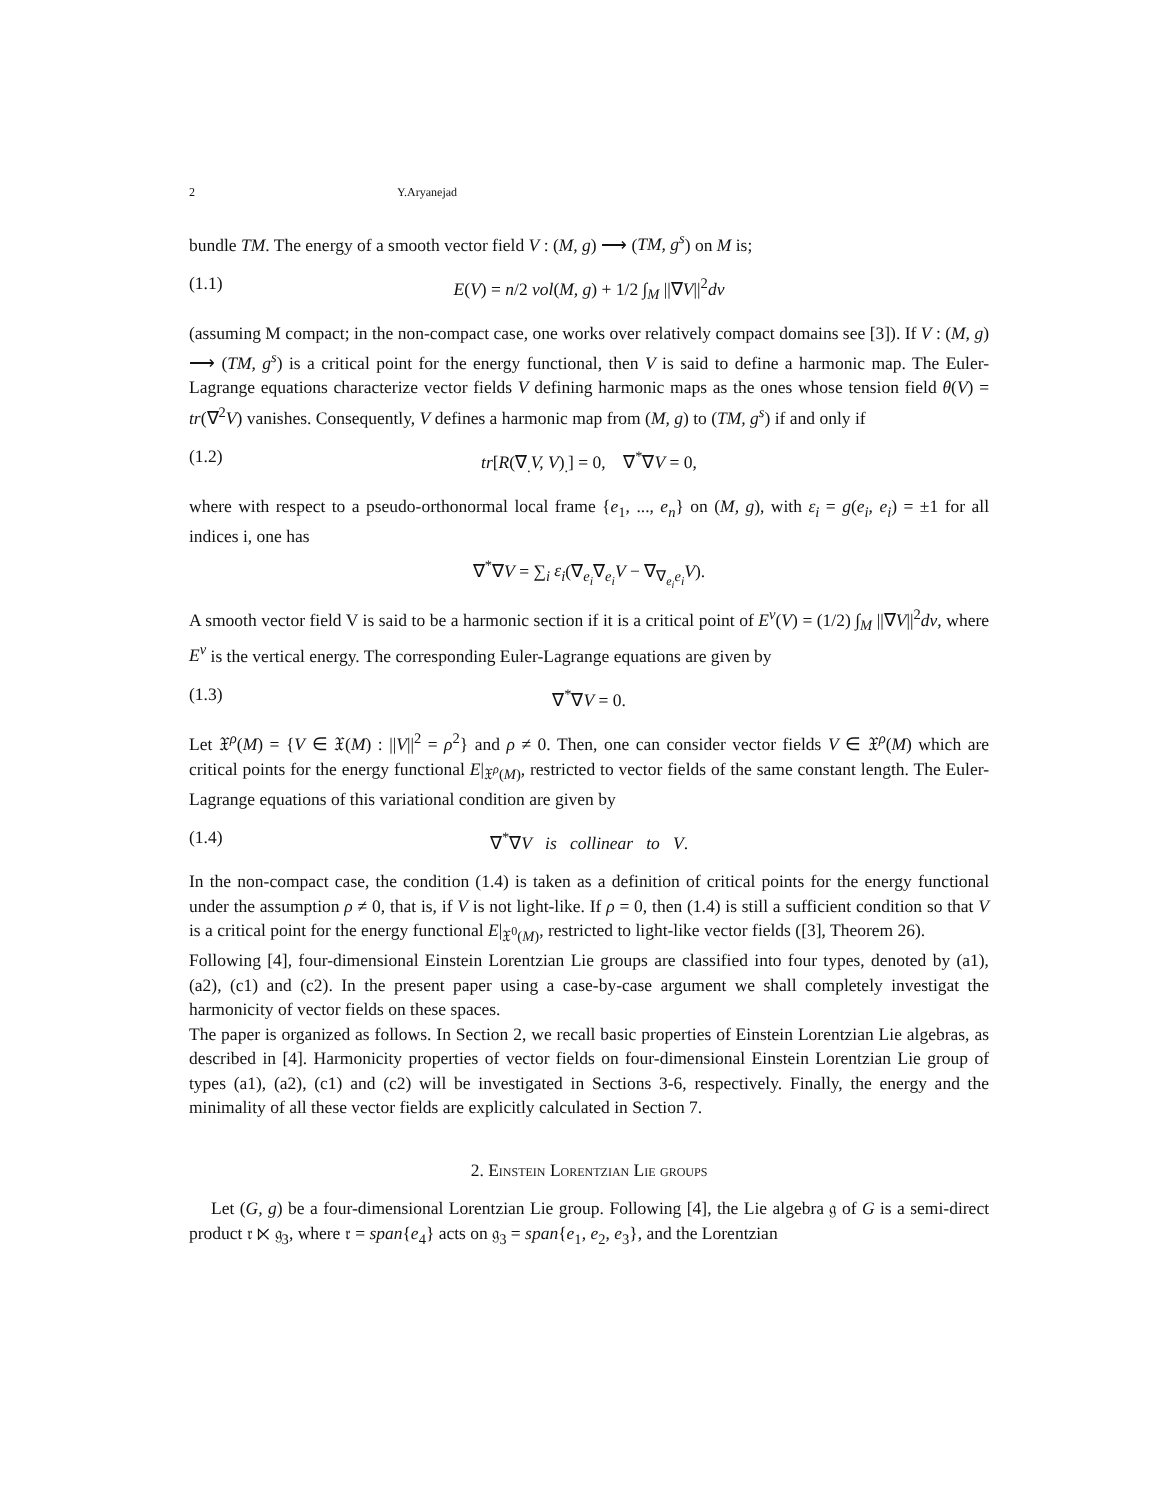2 Y.Aryanejad
bundle TM. The energy of a smooth vector field V : (M, g) ⟶ (TM, g<sup>s</sup>) on M is;
(1.1) E(V) = n/2 vol(M, g) + 1/2 ∫<sub>M</sub> ||∇V||<sup>2</sup>dv
(assuming M compact; in the non-compact case, one works over relatively compact domains see [3]). If V : (M, g) ⟶ (TM, g<sup>s</sup>) is a critical point for the energy functional, then V is said to define a harmonic map. The Euler-Lagrange equations characterize vector fields V defining harmonic maps as the ones whose tension field θ(V) = tr(∇<sup>2</sup>V) vanishes. Consequently, V defines a harmonic map from (M, g) to (TM, g<sup>s</sup>) if and only if
(1.2) tr[R(∇<sub>.</sub>V, V)<sub>.</sub>] = 0, ∇<sup>*</sup>∇V = 0,
where with respect to a pseudo-orthonormal local frame {e<sub>1</sub>, ..., e<sub>n</sub>} on (M, g), with ε<sub>i</sub> = g(e<sub>i</sub>, e<sub>i</sub>) = ±1 for all indices i, one has
∇<sup>*</sup>∇V = ∑<sub>i</sub> ε<sub>i</sub>(∇<sub>e<sub>i</sub></sub>∇<sub>e<sub>i</sub></sub>V − ∇<sub>∇<sub>e<sub>i</sub></sub>e<sub>i</sub></sub>V).
A smooth vector field V is said to be a harmonic section if it is a critical point of E<sup>v</sup>(V) = (1/2) ∫<sub>M</sub> ||∇V||<sup>2</sup>dv, where E<sup>v</sup> is the vertical energy. The corresponding Euler-Lagrange equations are given by
(1.3) ∇<sup>*</sup>∇V = 0.
Let 𝔛<sup>ρ</sup>(M) = {V ∈ 𝔛(M) : ||V||<sup>2</sup> = ρ<sup>2</sup>} and ρ ≠ 0. Then, one can consider vector fields V ∈ 𝔛<sup>ρ</sup>(M) which are critical points for the energy functional E|<sub>𝔛<sup>ρ</sup>(M)</sub>, restricted to vector fields of the same constant length. The Euler-Lagrange equations of this variational condition are given by
(1.4) ∇<sup>*</sup>∇V is collinear to V.
In the non-compact case, the condition (1.4) is taken as a definition of critical points for the energy functional under the assumption ρ ≠ 0, that is, if V is not light-like. If ρ = 0, then (1.4) is still a sufficient condition so that V is a critical point for the energy functional E|<sub>𝔛<sup>0</sup>(M)</sub>, restricted to light-like vector fields ([3], Theorem 26).
Following [4], four-dimensional Einstein Lorentzian Lie groups are classified into four types, denoted by (a1), (a2), (c1) and (c2). In the present paper using a case-by-case argument we shall completely investigat the harmonicity of vector fields on these spaces.
The paper is organized as follows. In Section 2, we recall basic properties of Einstein Lorentzian Lie algebras, as described in [4]. Harmonicity properties of vector fields on four-dimensional Einstein Lorentzian Lie group of types (a1), (a2), (c1) and (c2) will be investigated in Sections 3-6, respectively. Finally, the energy and the minimality of all these vector fields are explicitly calculated in Section 7.
2. Einstein Lorentzian Lie groups
Let (G, g) be a four-dimensional Lorentzian Lie group. Following [4], the Lie algebra 𝔤 of G is a semi-direct product 𝔯 ⋉ 𝔤<sub>3</sub>, where 𝔯 = span{e<sub>4</sub>} acts on 𝔤<sub>3</sub> = span{e<sub>1</sub>, e<sub>2</sub>, e<sub>3</sub>}, and the Lorentzian